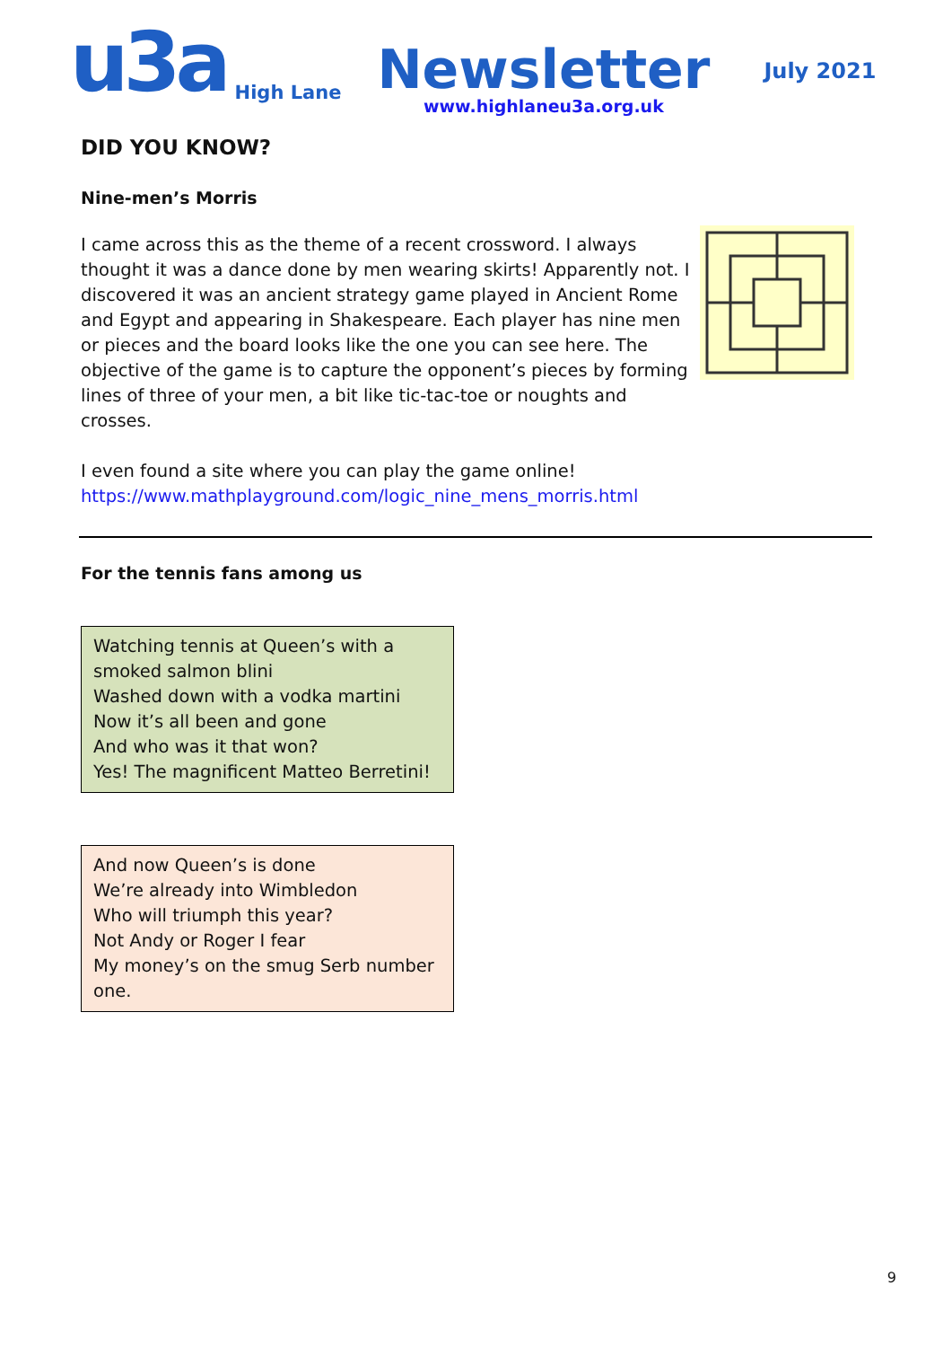u3a High Lane
Newsletter
www.highlaneu3a.org.uk
July 2021
DID YOU KNOW?
Nine-men’s Morris
I came across this as the theme of a recent crossword. I always thought it was a dance done by men wearing skirts! Apparently not. I discovered it was an ancient strategy game played in Ancient Rome and Egypt and appearing in Shakespeare. Each player has nine men or pieces and the board looks like the one you can see here. The objective of the game is to capture the opponent’s pieces by forming lines of three of your men, a bit like tic-tac-toe or noughts and crosses.
I even found a site where you can play the game online!
https://www.mathplayground.com/logic_nine_mens_morris.html
For the tennis fans among us
Watching tennis at Queen’s with a smoked salmon blini
Washed down with a vodka martini
Now it’s all been and gone
And who was it that won?
Yes! The magnificent Matteo Berretini!
And now Queen’s is done
We’re already into Wimbledon
Who will triumph this year?
Not Andy or Roger I fear
My money’s on the smug Serb number one.
9